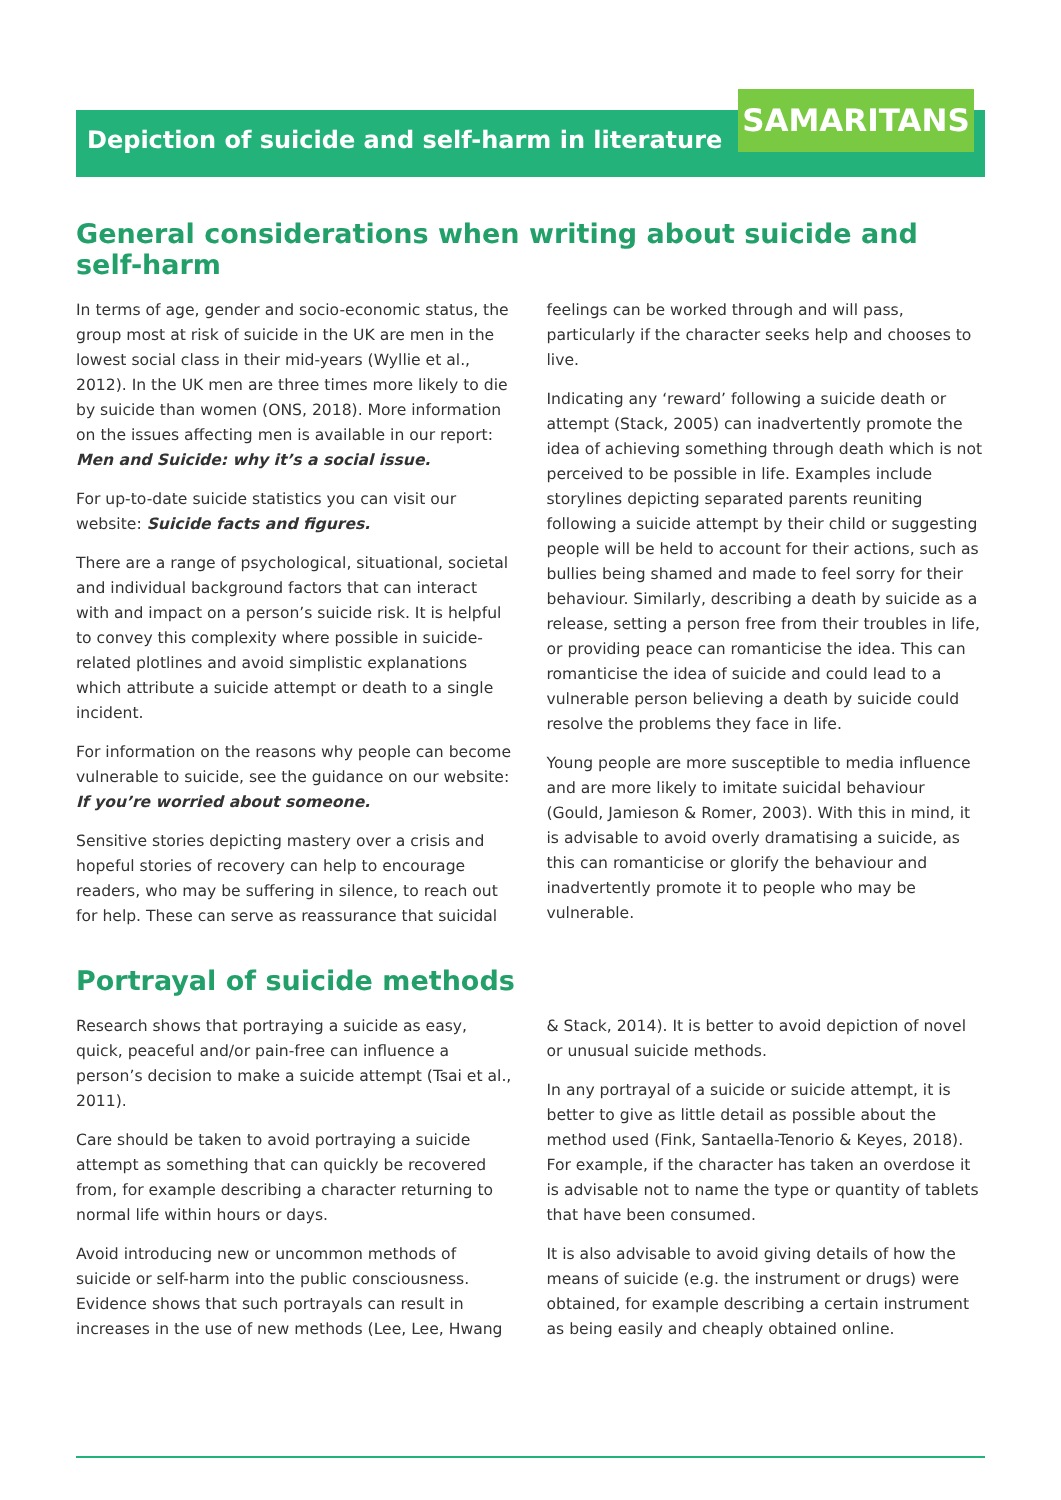Depiction of suicide and self-harm in literature SAMARITANS
General considerations when writing about suicide and self-harm
In terms of age, gender and socio-economic status, the group most at risk of suicide in the UK are men in the lowest social class in their mid-years (Wyllie et al., 2012). In the UK men are three times more likely to die by suicide than women (ONS, 2018). More information on the issues affecting men is available in our report: Men and Suicide: why it’s a social issue.
For up-to-date suicide statistics you can visit our website: Suicide facts and figures.
There are a range of psychological, situational, societal and individual background factors that can interact with and impact on a person’s suicide risk. It is helpful to convey this complexity where possible in suicide-related plotlines and avoid simplistic explanations which attribute a suicide attempt or death to a single incident.
For information on the reasons why people can become vulnerable to suicide, see the guidance on our website: If you’re worried about someone.
Sensitive stories depicting mastery over a crisis and hopeful stories of recovery can help to encourage readers, who may be suffering in silence, to reach out for help. These can serve as reassurance that suicidal feelings can be worked through and will pass, particularly if the character seeks help and chooses to live.
Indicating any ‘reward’ following a suicide death or attempt (Stack, 2005) can inadvertently promote the idea of achieving something through death which is not perceived to be possible in life. Examples include storylines depicting separated parents reuniting following a suicide attempt by their child or suggesting people will be held to account for their actions, such as bullies being shamed and made to feel sorry for their behaviour. Similarly, describing a death by suicide as a release, setting a person free from their troubles in life, or providing peace can romanticise the idea. This can romanticise the idea of suicide and could lead to a vulnerable person believing a death by suicide could resolve the problems they face in life.
Young people are more susceptible to media influence and are more likely to imitate suicidal behaviour (Gould, Jamieson & Romer, 2003). With this in mind, it is advisable to avoid overly dramatising a suicide, as this can romanticise or glorify the behaviour and inadvertently promote it to people who may be vulnerable.
Portrayal of suicide methods
Research shows that portraying a suicide as easy, quick, peaceful and/or pain-free can influence a person’s decision to make a suicide attempt (Tsai et al., 2011).
Care should be taken to avoid portraying a suicide attempt as something that can quickly be recovered from, for example describing a character returning to normal life within hours or days.
Avoid introducing new or uncommon methods of suicide or self-harm into the public consciousness. Evidence shows that such portrayals can result in increases in the use of new methods (Lee, Lee, Hwang & Stack, 2014). It is better to avoid depiction of novel or unusual suicide methods.
In any portrayal of a suicide or suicide attempt, it is better to give as little detail as possible about the method used (Fink, Santaella-Tenorio & Keyes, 2018). For example, if the character has taken an overdose it is advisable not to name the type or quantity of tablets that have been consumed.
It is also advisable to avoid giving details of how the means of suicide (e.g. the instrument or drugs) were obtained, for example describing a certain instrument as being easily and cheaply obtained online.